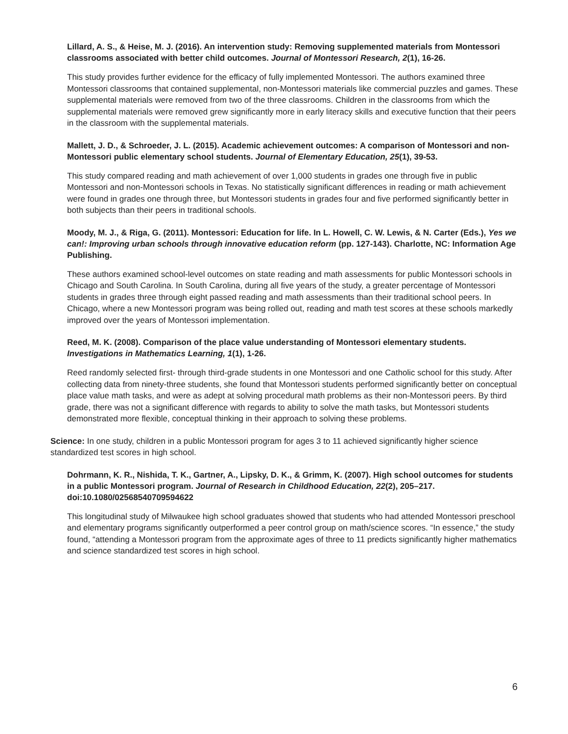Lillard, A. S., & Heise, M. J. (2016). An intervention study: Removing supplemented materials from Montessori classrooms associated with better child outcomes. Journal of Montessori Research, 2(1), 16-26.
This study provides further evidence for the efficacy of fully implemented Montessori. The authors examined three Montessori classrooms that contained supplemental, non-Montessori materials like commercial puzzles and games. These supplemental materials were removed from two of the three classrooms. Children in the classrooms from which the supplemental materials were removed grew significantly more in early literacy skills and executive function that their peers in the classroom with the supplemental materials.
Mallett, J. D., & Schroeder, J. L. (2015). Academic achievement outcomes: A comparison of Montessori and non-Montessori public elementary school students. Journal of Elementary Education, 25(1), 39-53.
This study compared reading and math achievement of over 1,000 students in grades one through five in public Montessori and non-Montessori schools in Texas. No statistically significant differences in reading or math achievement were found in grades one through three, but Montessori students in grades four and five performed significantly better in both subjects than their peers in traditional schools.
Moody, M. J., & Riga, G. (2011). Montessori: Education for life. In L. Howell, C. W. Lewis, & N. Carter (Eds.), Yes we can!: Improving urban schools through innovative education reform (pp. 127-143). Charlotte, NC: Information Age Publishing.
These authors examined school-level outcomes on state reading and math assessments for public Montessori schools in Chicago and South Carolina. In South Carolina, during all five years of the study, a greater percentage of Montessori students in grades three through eight passed reading and math assessments than their traditional school peers. In Chicago, where a new Montessori program was being rolled out, reading and math test scores at these schools markedly improved over the years of Montessori implementation.
Reed, M. K. (2008). Comparison of the place value understanding of Montessori elementary students. Investigations in Mathematics Learning, 1(1), 1-26.
Reed randomly selected first- through third-grade students in one Montessori and one Catholic school for this study. After collecting data from ninety-three students, she found that Montessori students performed significantly better on conceptual place value math tasks, and were as adept at solving procedural math problems as their non-Montessori peers. By third grade, there was not a significant difference with regards to ability to solve the math tasks, but Montessori students demonstrated more flexible, conceptual thinking in their approach to solving these problems.
Science: In one study, children in a public Montessori program for ages 3 to 11 achieved significantly higher science standardized test scores in high school.
Dohrmann, K. R., Nishida, T. K., Gartner, A., Lipsky, D. K., & Grimm, K. (2007). High school outcomes for students in a public Montessori program. Journal of Research in Childhood Education, 22(2), 205–217. doi:10.1080/02568540709594622
This longitudinal study of Milwaukee high school graduates showed that students who had attended Montessori preschool and elementary programs significantly outperformed a peer control group on math/science scores. “In essence,” the study found, “attending a Montessori program from the approximate ages of three to 11 predicts significantly higher mathematics and science standardized test scores in high school.
6